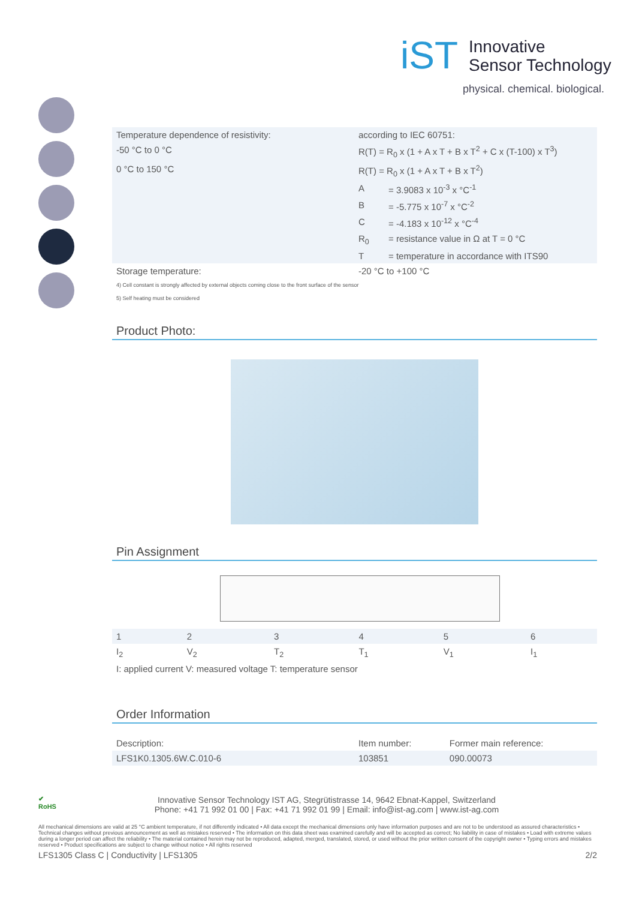iST Innovative
Sensor Technology
physical. chemical. biological.
| Temperature dependence of resistivity: | according to IEC 60751: | |
| -50 °C to 0 °C | R(T) = R<sub>0</sub> x (1 + A x T + B x T<sup>2</sup> + C x (T-100) x T<sup>3</sup>) | |
| 0 °C to 150 °C | R(T) = R<sub>0</sub> x (1 + A x T + B x T<sup>2</sup>) | |
| | A | = 3.9083 x 10<sup>-3</sup> x °C<sup>-1</sup> |
| | B | = -5.775 x 10<sup>-7</sup> x °C<sup>-2</sup> |
| | C | = -4.183 x 10<sup>-12</sup> x °C<sup>-4</sup> |
| | R<sub>0</sub> | = resistance value in Ω at T = 0 °C |
| | T | = temperature in accordance with ITS90 |
| Storage temperature: | -20 °C to +100 °C | |
4) Cell constant is strongly affected by external objects coming close to the front surface of the sensor
5) Self heating must be considered
Product Photo:
Pin Assignment
| 1 | 2 | 3 | 4 | 5 | 6 |
| I<sub>2</sub> | V<sub>2</sub> | T<sub>2</sub> | T<sub>1</sub> | V<sub>1</sub> | I<sub>1</sub> |
| I: applied current V: measured voltage T: temperature sensor | | | | | |
Order Information
| Description: | Item number: | Former main reference: |
| LFS1K0.1305.6W.C.010-6 | 103851 | 090.00073 |
✔
RoHS
Innovative Sensor Technology IST AG, Stegrütistrasse 14, 9642 Ebnat-Kappel, Switzerland
Phone: +41 71 992 01 00 | Fax: +41 71 992 01 99 | Email: info@ist-ag.com | www.ist-ag.com
All mechanical dimensions are valid at 25 °C ambient temperature, if not differently indicated • All data except the mechanical dimensions only have information purposes and are not to be understood as assured characteristics • Technical changes without previous announcement as well as mistakes reserved • The information on this data sheet was examined carefully and will be accepted as correct; No liability in case of mistakes • Load with extreme values during a longer period can affect the reliability • The material contained herein may not be reproduced, adapted, merged, translated, stored, or used without the prior written consent of the copyright owner • Typing errors and mistakes reserved • Product specifications are subject to change without notice • All rights reserved
LFS1305 Class C | Conductivity | LFS1305 2/2